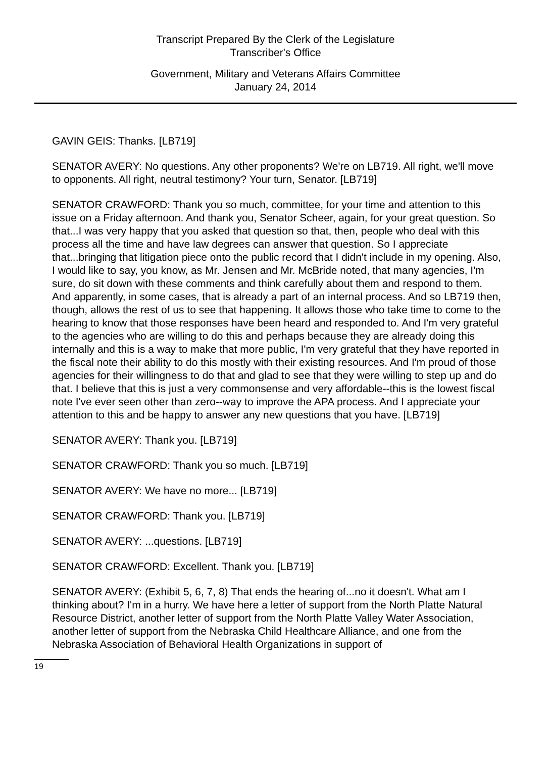Transcript Prepared By the Clerk of the Legislature
Transcriber's Office
Government, Military and Veterans Affairs Committee
January 24, 2014
GAVIN GEIS: Thanks. [LB719]
SENATOR AVERY: No questions. Any other proponents? We're on LB719. All right, we'll move to opponents. All right, neutral testimony? Your turn, Senator. [LB719]
SENATOR CRAWFORD: Thank you so much, committee, for your time and attention to this issue on a Friday afternoon. And thank you, Senator Scheer, again, for your great question. So that...I was very happy that you asked that question so that, then, people who deal with this process all the time and have law degrees can answer that question. So I appreciate that...bringing that litigation piece onto the public record that I didn't include in my opening. Also, I would like to say, you know, as Mr. Jensen and Mr. McBride noted, that many agencies, I'm sure, do sit down with these comments and think carefully about them and respond to them. And apparently, in some cases, that is already a part of an internal process. And so LB719 then, though, allows the rest of us to see that happening. It allows those who take time to come to the hearing to know that those responses have been heard and responded to. And I'm very grateful to the agencies who are willing to do this and perhaps because they are already doing this internally and this is a way to make that more public, I'm very grateful that they have reported in the fiscal note their ability to do this mostly with their existing resources. And I'm proud of those agencies for their willingness to do that and glad to see that they were willing to step up and do that. I believe that this is just a very commonsense and very affordable--this is the lowest fiscal note I've ever seen other than zero--way to improve the APA process. And I appreciate your attention to this and be happy to answer any new questions that you have. [LB719]
SENATOR AVERY: Thank you. [LB719]
SENATOR CRAWFORD: Thank you so much. [LB719]
SENATOR AVERY: We have no more... [LB719]
SENATOR CRAWFORD: Thank you. [LB719]
SENATOR AVERY: ...questions. [LB719]
SENATOR CRAWFORD: Excellent. Thank you. [LB719]
SENATOR AVERY: (Exhibit 5, 6, 7, 8) That ends the hearing of...no it doesn't. What am I thinking about? I'm in a hurry. We have here a letter of support from the North Platte Natural Resource District, another letter of support from the North Platte Valley Water Association, another letter of support from the Nebraska Child Healthcare Alliance, and one from the Nebraska Association of Behavioral Health Organizations in support of
19